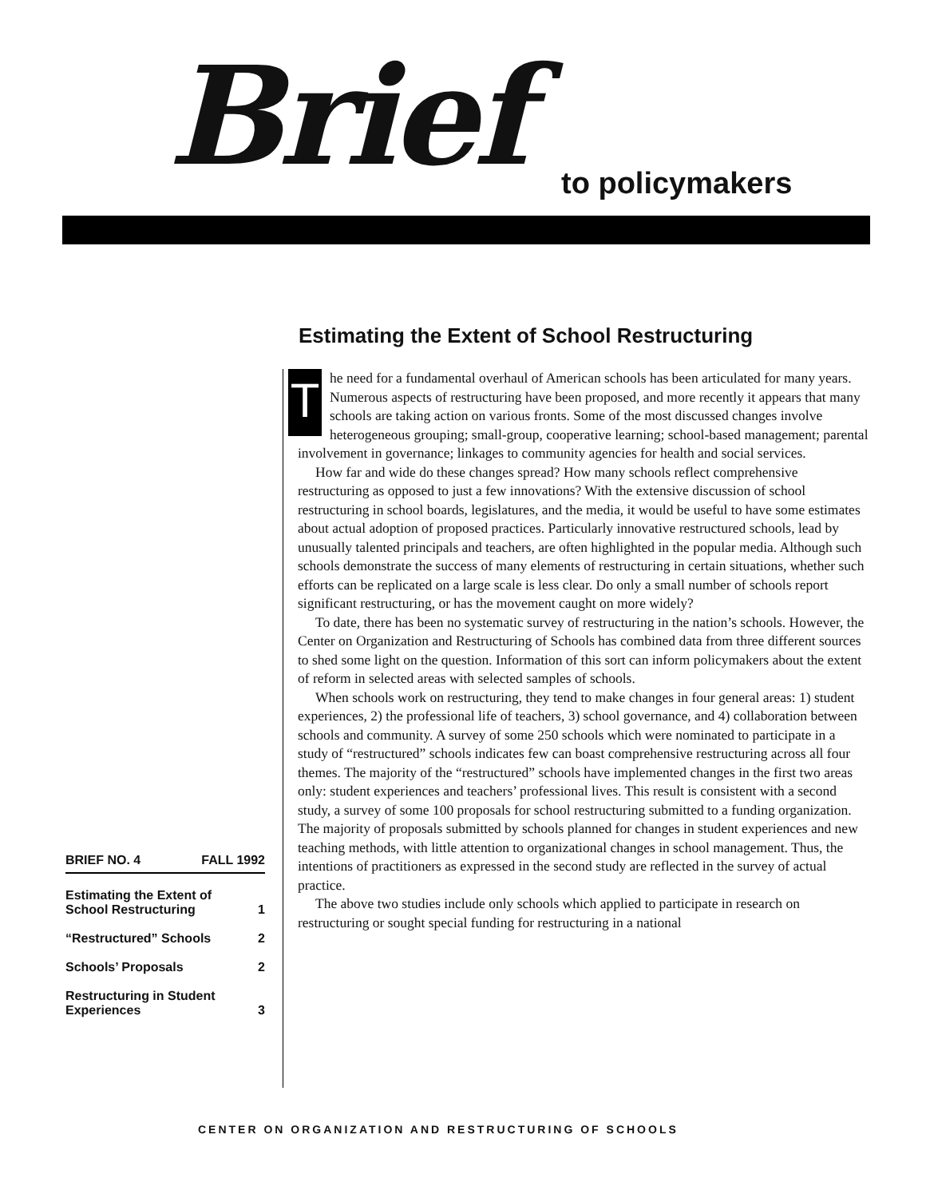Brief to policymakers
Estimating the Extent of School Restructuring
The need for a fundamental overhaul of American schools has been articulated for many years. Numerous aspects of restructuring have been proposed, and more recently it appears that many schools are taking action on various fronts. Some of the most discussed changes involve heterogeneous grouping; small-group, cooperative learning; school-based management; parental involvement in governance; linkages to community agencies for health and social services.
How far and wide do these changes spread? How many schools reflect comprehensive restructuring as opposed to just a few innovations? With the extensive discussion of school restructuring in school boards, legislatures, and the media, it would be useful to have some estimates about actual adoption of proposed practices. Particularly innovative restructured schools, lead by unusually talented principals and teachers, are often highlighted in the popular media. Although such schools demonstrate the success of many elements of restructuring in certain situations, whether such efforts can be replicated on a large scale is less clear. Do only a small number of schools report significant restructuring, or has the movement caught on more widely?
To date, there has been no systematic survey of restructuring in the nation’s schools. However, the Center on Organization and Restructuring of Schools has combined data from three different sources to shed some light on the question. Information of this sort can inform policymakers about the extent of reform in selected areas with selected samples of schools.
When schools work on restructuring, they tend to make changes in four general areas: 1) student experiences, 2) the professional life of teachers, 3) school governance, and 4) collaboration between schools and community. A survey of some 250 schools which were nominated to participate in a study of “restructured” schools indicates few can boast comprehensive restructuring across all four themes. The majority of the “restructured” schools have implemented changes in the first two areas only: student experiences and teachers’ professional lives. This result is consistent with a second study, a survey of some 100 proposals for school restructuring submitted to a funding organization. The majority of proposals submitted by schools planned for changes in student experiences and new teaching methods, with little attention to organizational changes in school management. Thus, the intentions of practitioners as expressed in the second study are reflected in the survey of actual practice.
The above two studies include only schools which applied to participate in research on restructuring or sought special funding for restructuring in a national
BRIEF NO. 4 FALL 1992
Estimating the Extent of
School Restructuring 1
“Restructured” Schools 2
Schools’ Proposals 2
Restructuring in Student
Experiences 3
CENTER ON ORGANIZATION AND RESTRUCTURING OF SCHOOLS